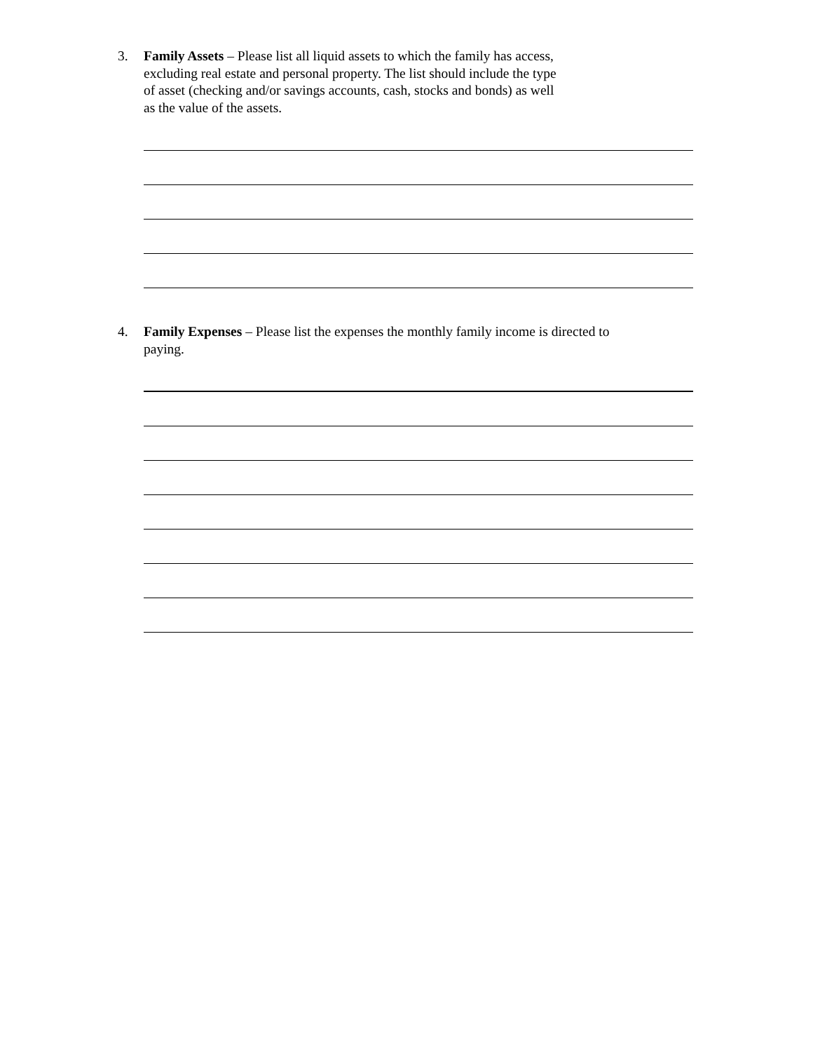3. Family Assets – Please list all liquid assets to which the family has access,
excluding real estate and personal property. The list should include the type
of asset (checking and/or savings accounts, cash, stocks and bonds) as well
as the value of the assets.
4. Family Expenses – Please list the expenses the monthly family income is directed to
paying.